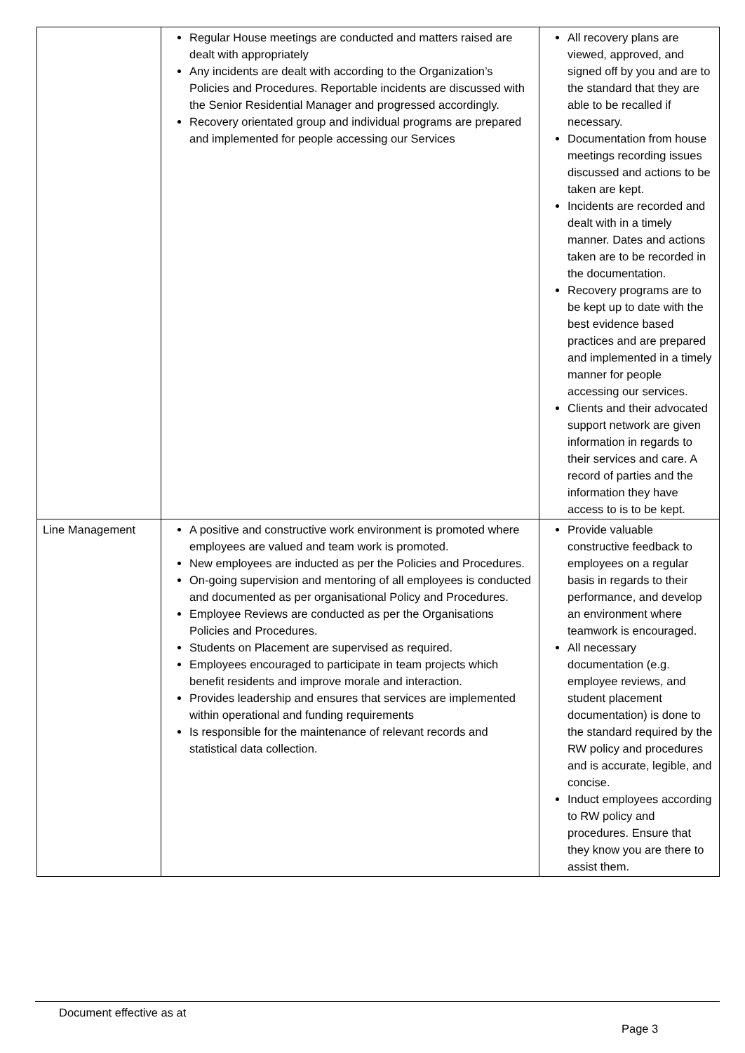| | Regular House meetings are conducted and matters raised are dealt with appropriately Any incidents are dealt with according to the Organization’s Policies and Procedures. Reportable incidents are discussed with the Senior Residential Manager and progressed accordingly. Recovery orientated group and individual programs are prepared and implemented for people accessing our Services | All recovery plans are viewed, approved, and signed off by you and are to the standard that they are able to be recalled if necessary. Documentation from house meetings recording issues discussed and actions to be taken are kept. Incidents are recorded and dealt with in a timely manner. Dates and actions taken are to be recorded in the documentation. Recovery programs are to be kept up to date with the best evidence based practices and are prepared and implemented in a timely manner for people accessing our services. Clients and their advocated support network are given information in regards to their services and care. A record of parties and the information they have access to is to be kept. |
| Line Management | A positive and constructive work environment is promoted where employees are valued and team work is promoted. New employees are inducted as per the Policies and Procedures. On-going supervision and mentoring of all employees is conducted and documented as per organisational Policy and Procedures. Employee Reviews are conducted as per the Organisations Policies and Procedures. Students on Placement are supervised as required. Employees encouraged to participate in team projects which benefit residents and improve morale and interaction. Provides leadership and ensures that services are implemented within operational and funding requirements Is responsible for the maintenance of relevant records and statistical data collection. | Provide valuable constructive feedback to employees on a regular basis in regards to their performance, and develop an environment where teamwork is encouraged. All necessary documentation (e.g. employee reviews, and student placement documentation) is done to the standard required by the RW policy and procedures and is accurate, legible, and concise. Induct employees according to RW policy and procedures. Ensure that they know you are there to assist them. |
Document effective as at
Page 3